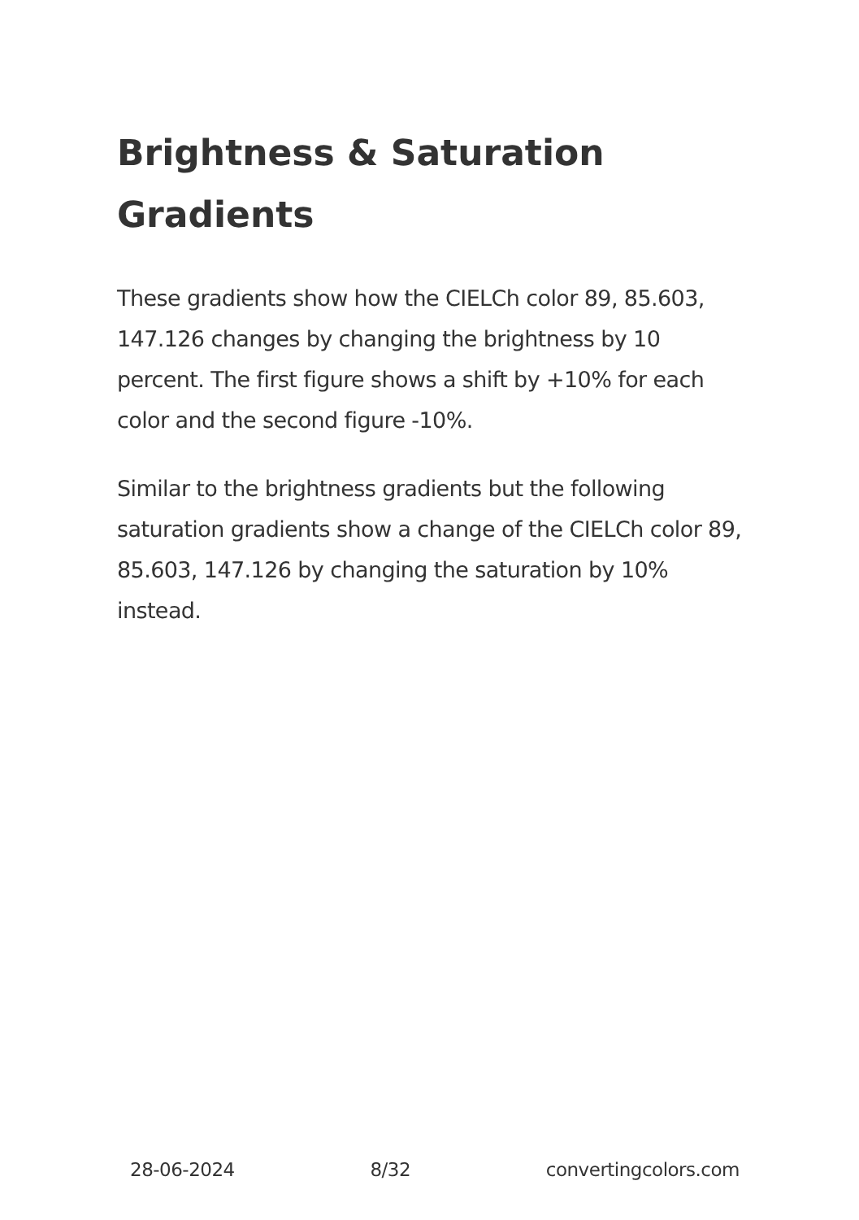Brightness & Saturation Gradients
These gradients show how the CIELCh color 89, 85.603, 147.126 changes by changing the brightness by 10 percent. The first figure shows a shift by +10% for each color and the second figure -10%.
Similar to the brightness gradients but the following saturation gradients show a change of the CIELCh color 89, 85.603, 147.126 by changing the saturation by 10% instead.
28-06-2024 8/32 convertingcolors.com